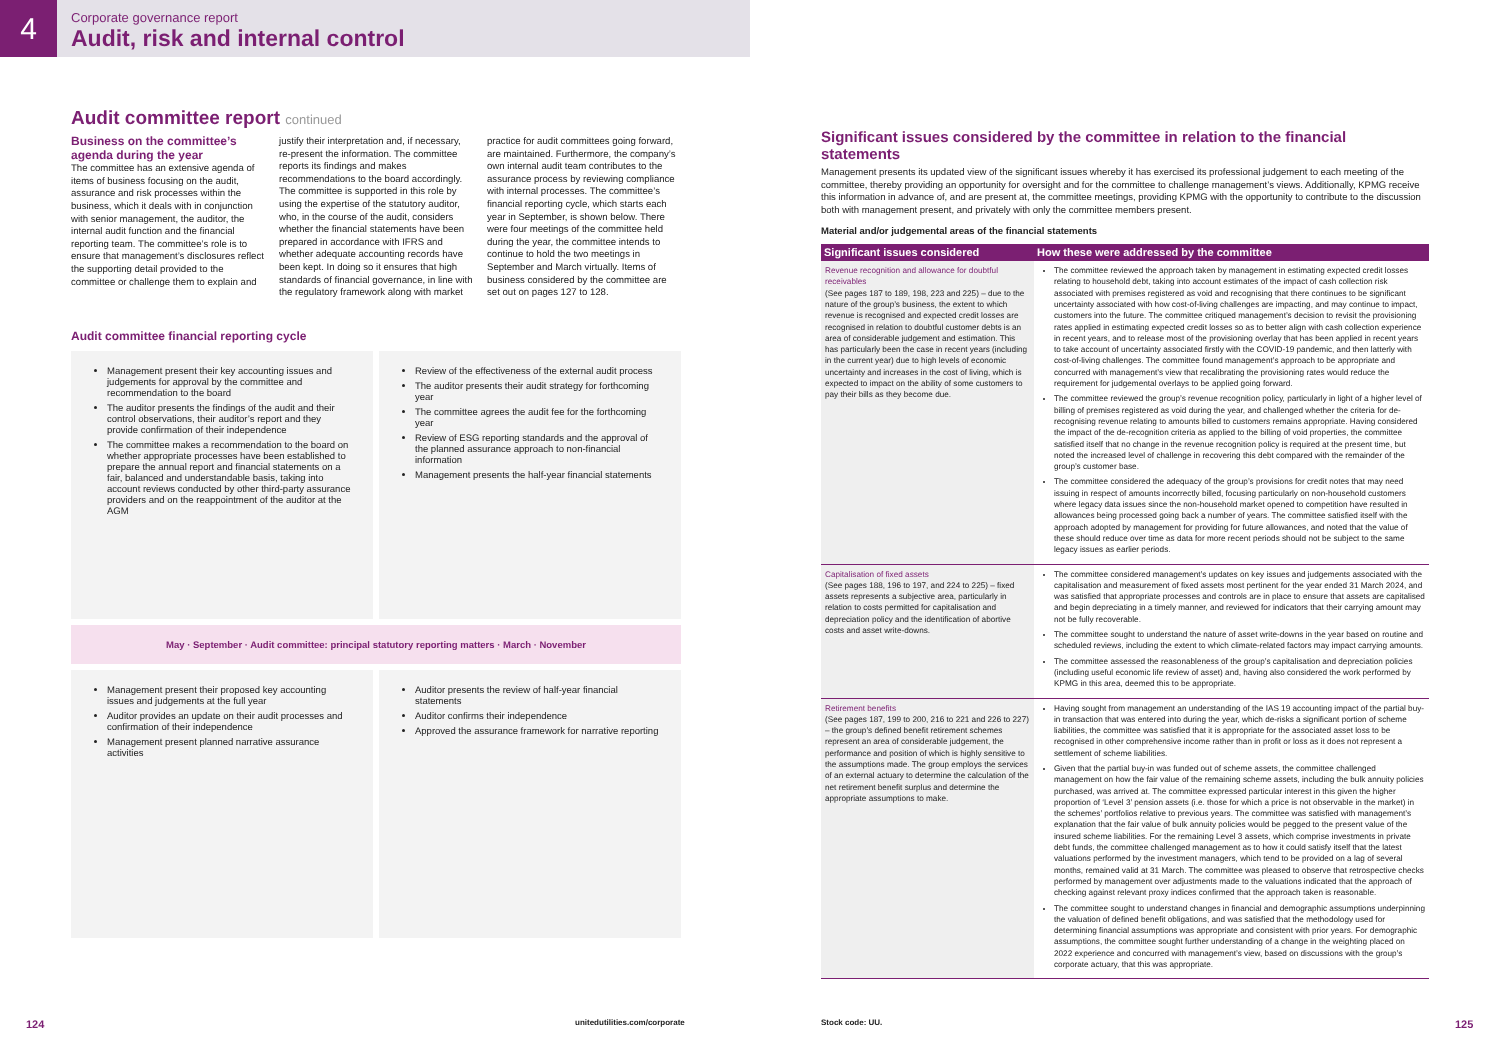4
Corporate governance report
Audit, risk and internal control
Audit committee report continued
Business on the committee’s agenda during the year
The committee has an extensive agenda of items of business focusing on the audit, assurance and risk processes within the business, which it deals with in conjunction with senior management, the auditor, the internal audit function and the financial reporting team. The committee’s role is to ensure that management’s disclosures reflect the supporting detail provided to the committee or challenge them to explain and justify their interpretation and, if necessary, re-present the information. The committee reports its findings and makes recommendations to the board accordingly. The committee is supported in this role by using the expertise of the statutory auditor, who, in the course of the audit, considers whether the financial statements have been prepared in accordance with IFRS and whether adequate accounting records have been kept. In doing so it ensures that high standards of financial governance, in line with the regulatory framework along with market practice for audit committees going forward, are maintained. Furthermore, the company’s own internal audit team contributes to the assurance process by reviewing compliance with internal processes. The committee’s financial reporting cycle, which starts each year in September, is shown below. There were four meetings of the committee held during the year, the committee intends to continue to hold the two meetings in September and March virtually. Items of business considered by the committee are set out on pages 127 to 128.
Audit committee financial reporting cycle
Management present their key accounting issues and judgements for approval by the committee and recommendation to the board
The auditor presents the findings of the audit and their control observations, their auditor’s report and they provide confirmation of their independence
The committee makes a recommendation to the board on whether appropriate processes have been established to prepare the annual report and financial statements on a fair, balanced and understandable basis, taking into account reviews conducted by other third-party assurance providers and on the reappointment of the auditor at the AGM
Review of the effectiveness of the external audit process
The auditor presents their audit strategy for forthcoming year
The committee agrees the audit fee for the forthcoming year
Review of ESG reporting standards and the approval of the planned assurance approach to non-financial information
Management presents the half-year financial statements
May · September · Audit committee: principal statutory reporting matters · March · November
Management present their proposed key accounting issues and judgements at the full year
Auditor provides an update on their audit processes and confirmation of their independence
Management present planned narrative assurance activities
Auditor presents the review of half-year financial statements
Auditor confirms their independence
Approved the assurance framework for narrative reporting
124 unitedutilities.com/corporate
Significant issues considered by the committee in relation to the financial statements
Management presents its updated view of the significant issues whereby it has exercised its professional judgement to each meeting of the committee, thereby providing an opportunity for oversight and for the committee to challenge management’s views. Additionally, KPMG receive this information in advance of, and are present at, the committee meetings, providing KPMG with the opportunity to contribute to the discussion both with management present, and privately with only the committee members present.
Material and/or judgemental areas of the financial statements
| Significant issues considered | How these were addressed by the committee |
| --- | --- |
| Revenue recognition and allowance for doubtful receivables (See pages 187 to 189, 198, 223 and 225) – due to the nature of the group’s business, the extent to which revenue is recognised and expected credit losses are recognised in relation to doubtful customer debts is an area of considerable judgement and estimation. This has particularly been the case in recent years (including in the current year) due to high levels of economic uncertainty and increases in the cost of living, which is expected to impact on the ability of some customers to pay their bills as they become due. | The committee reviewed the approach taken by management in estimating expected credit losses relating to household debt, taking into account estimates of the impact of cash collection risk associated with premises registered as void and recognising that there continues to be significant uncertainty associated with how cost-of-living challenges are impacting, and may continue to impact, customers into the future. The committee critiqued management’s decision to revisit the provisioning rates applied in estimating expected credit losses so as to better align with cash collection experience in recent years, and to release most of the provisioning overlay that has been applied in recent years to take account of uncertainty associated firstly with the COVID-19 pandemic, and then latterly with cost-of-living challenges. The committee found management’s approach to be appropriate and concurred with management’s view that recalibrating the provisioning rates would reduce the requirement for judgemental overlays to be applied going forward. The committee reviewed the group’s revenue recognition policy, particularly in light of a higher level of billing of premises registered as void during the year, and challenged whether the criteria for de-recognising revenue relating to amounts billed to customers remains appropriate. Having considered the impact of the de-recognition criteria as applied to the billing of void properties, the committee satisfied itself that no change in the revenue recognition policy is required at the present time, but noted the increased level of challenge in recovering this debt compared with the remainder of the group’s customer base. The committee considered the adequacy of the group’s provisions for credit notes that may need issuing in respect of amounts incorrectly billed, focusing particularly on non-household customers where legacy data issues since the non-household market opened to competition have resulted in allowances being processed going back a number of years. The committee satisfied itself with the approach adopted by management for providing for future allowances, and noted that the value of these should reduce over time as data for more recent periods should not be subject to the same legacy issues as earlier periods. |
| Capitalisation of fixed assets (See pages 188, 196 to 197, and 224 to 225) – fixed assets represents a subjective area, particularly in relation to costs permitted for capitalisation and depreciation policy and the identification of abortive costs and asset write-downs. | The committee considered management’s updates on key issues and judgements associated with the capitalisation and measurement of fixed assets most pertinent for the year ended 31 March 2024, and was satisfied that appropriate processes and controls are in place to ensure that assets are capitalised and begin depreciating in a timely manner, and reviewed for indicators that their carrying amount may not be fully recoverable. The committee sought to understand the nature of asset write-downs in the year based on routine and scheduled reviews, including the extent to which climate-related factors may impact carrying amounts. The committee assessed the reasonableness of the group’s capitalisation and depreciation policies (including useful economic life review of asset) and, having also considered the work performed by KPMG in this area, deemed this to be appropriate. |
| Retirement benefits (See pages 187, 199 to 200, 216 to 221 and 226 to 227) – the group’s defined benefit retirement schemes represent an area of considerable judgement, the performance and position of which is highly sensitive to the assumptions made. The group employs the services of an external actuary to determine the calculation of the net retirement benefit surplus and determine the appropriate assumptions to make. | Having sought from management an understanding of the IAS 19 accounting impact of the partial buy-in transaction that was entered into during the year, which de-risks a significant portion of scheme liabilities, the committee was satisfied that it is appropriate for the associated asset loss to be recognised in other comprehensive income rather than in profit or loss as it does not represent a settlement of scheme liabilities. Given that the partial buy-in was funded out of scheme assets, the committee challenged management on how the fair value of the remaining scheme assets, including the bulk annuity policies purchased, was arrived at. The committee expressed particular interest in this given the higher proportion of ‘Level 3’ pension assets (i.e. those for which a price is not observable in the market) in the schemes’ portfolios relative to previous years. The committee was satisfied with management’s explanation that the fair value of bulk annuity policies would be pegged to the present value of the insured scheme liabilities. For the remaining Level 3 assets, which comprise investments in private debt funds, the committee challenged management as to how it could satisfy itself that the latest valuations performed by the investment managers, which tend to be provided on a lag of several months, remained valid at 31 March. The committee was pleased to observe that retrospective checks performed by management over adjustments made to the valuations indicated that the approach of checking against relevant proxy indices confirmed that the approach taken is reasonable. The committee sought to understand changes in financial and demographic assumptions underpinning the valuation of defined benefit obligations, and was satisfied that the methodology used for determining financial assumptions was appropriate and consistent with prior years. For demographic assumptions, the committee sought further understanding of a change in the weighting placed on 2022 experience and concurred with management’s view, based on discussions with the group’s corporate actuary, that this was appropriate. |
Stock code: UU. 125